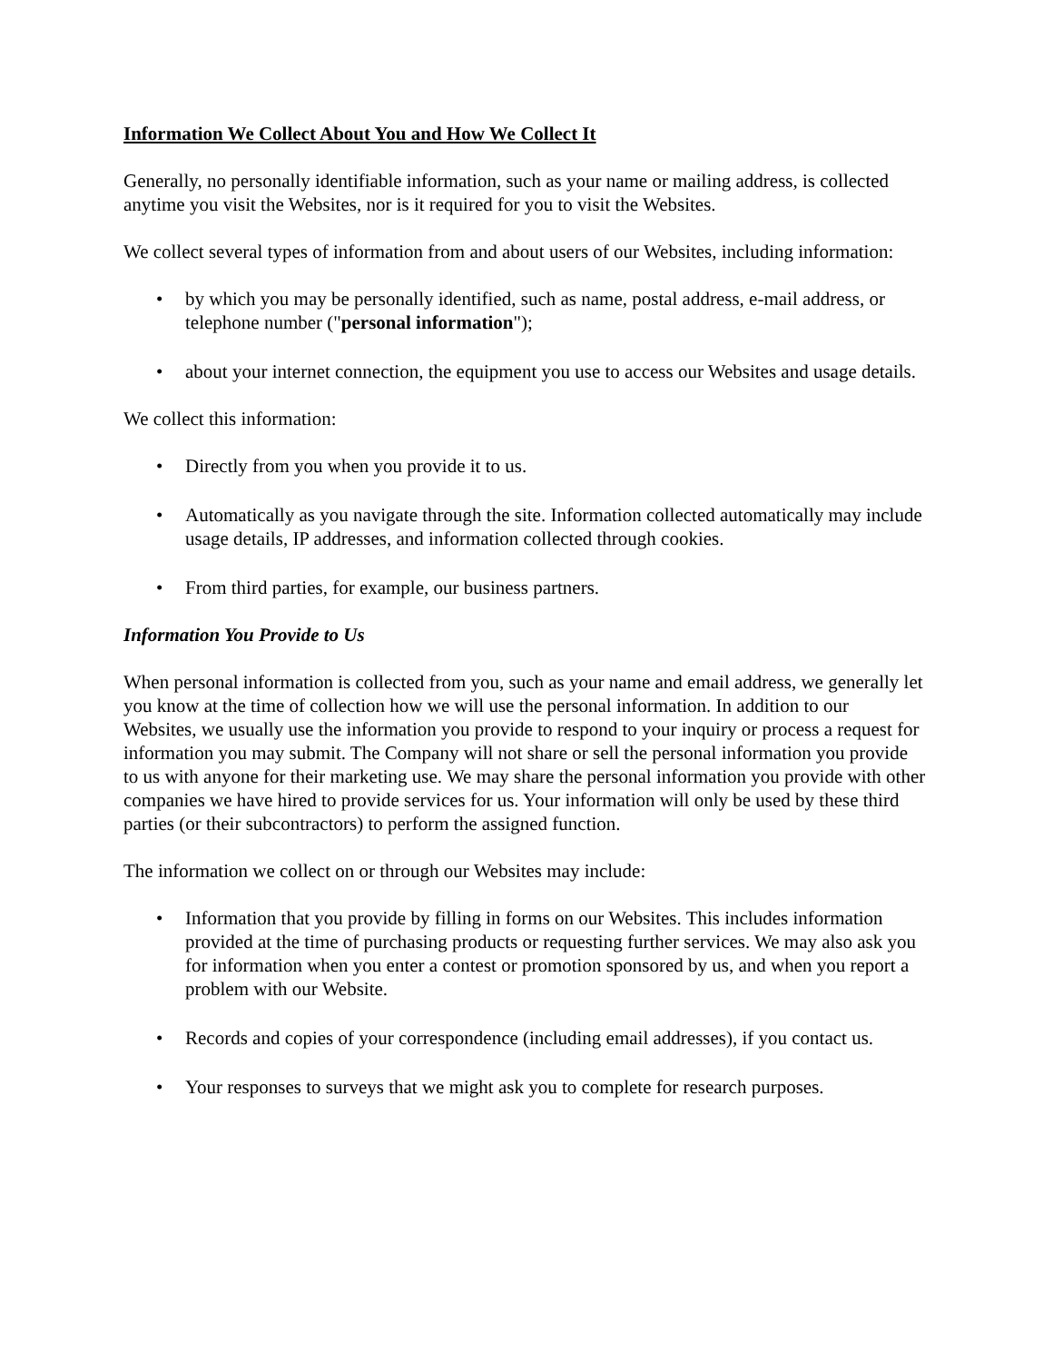Information We Collect About You and How We Collect It
Generally, no personally identifiable information, such as your name or mailing address, is collected anytime you visit the Websites, nor is it required for you to visit the Websites.
We collect several types of information from and about users of our Websites, including information:
• by which you may be personally identified, such as name, postal address, e-mail address, or telephone number ("personal information");
• about your internet connection, the equipment you use to access our Websites and usage details.
We collect this information:
• Directly from you when you provide it to us.
• Automatically as you navigate through the site. Information collected automatically may include usage details, IP addresses, and information collected through cookies.
• From third parties, for example, our business partners.
Information You Provide to Us
When personal information is collected from you, such as your name and email address, we generally let you know at the time of collection how we will use the personal information. In addition to our Websites, we usually use the information you provide to respond to your inquiry or process a request for information you may submit. The Company will not share or sell the personal information you provide to us with anyone for their marketing use. We may share the personal information you provide with other companies we have hired to provide services for us. Your information will only be used by these third parties (or their subcontractors) to perform the assigned function.
The information we collect on or through our Websites may include:
• Information that you provide by filling in forms on our Websites. This includes information provided at the time of purchasing products or requesting further services. We may also ask you for information when you enter a contest or promotion sponsored by us, and when you report a problem with our Website.
• Records and copies of your correspondence (including email addresses), if you contact us.
• Your responses to surveys that we might ask you to complete for research purposes.